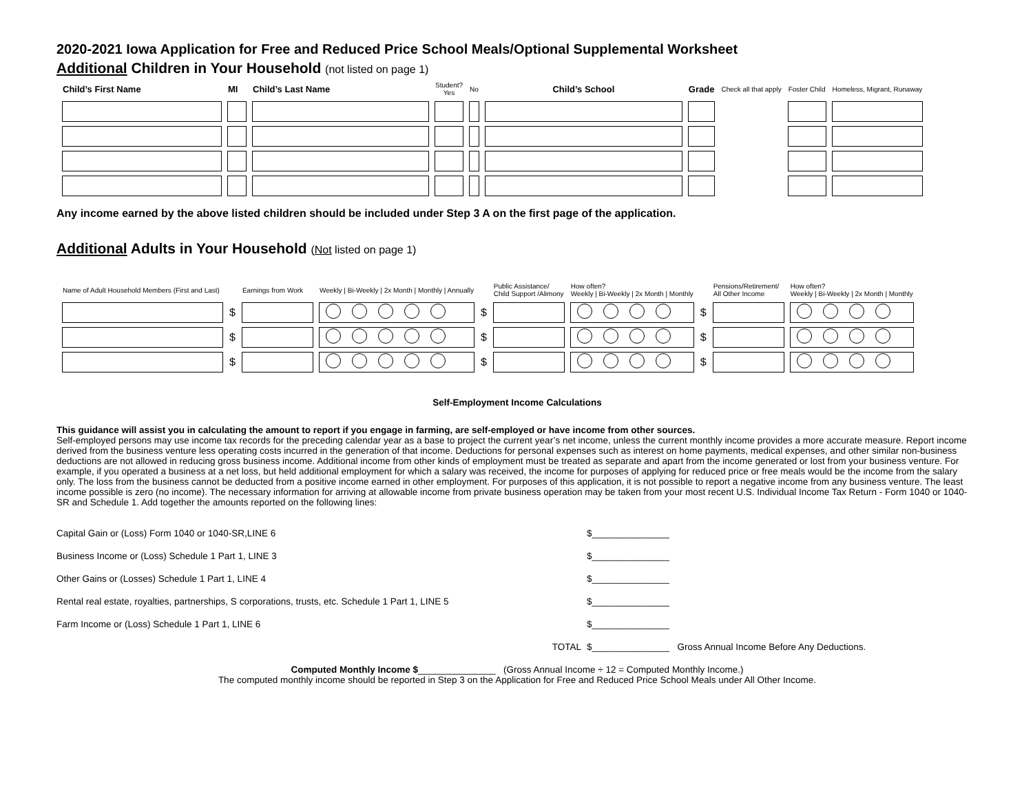2020-2021 Iowa Application for Free and Reduced Price School Meals/Optional Supplemental Worksheet
Additional Children in Your Household (not listed on page 1)
| Child’s First Name | MI | Child’s Last Name | Student? Yes | No | Child’s School | Grade | Check all that apply | Foster Child | Homeless, Migrant, Runaway |
| --- | --- | --- | --- | --- | --- | --- | --- | --- | --- |
Any income earned by the above listed children should be included under Step 3 A on the first page of the application.
Additional Adults in Your Household (Not listed on page 1)
| Name of Adult Household Members (First and Last) | | Earnings from Work | Weekly / Bi-Weekly / 2x Month / Monthly / Annually | | Public Assistance/ Child Support /Alimony | How often? Weekly / Bi-Weekly / 2x Month / Monthly | | Pensions/Retirement/ All Other Income | How often? Weekly / Bi-Weekly / 2x Month / Monthly |
| | $ | | | $ | | | $ | | |
| | $ | | | $ | | | $ | | |
| | $ | | | $ | | | $ | | |
Self-Employment Income Calculations
This guidance will assist you in calculating the amount to report if you engage in farming, are self-employed or have income from other sources.
Self-employed persons may use income tax records for the preceding calendar year as a base to project the current year’s net income, unless the current monthly income provides a more accurate measure. Report income derived from the business venture less operating costs incurred in the generation of that income. Deductions for personal expenses such as interest on home payments, medical expenses, and other similar non-business deductions are not allowed in reducing gross business income. Additional income from other kinds of employment must be treated as separate and apart from the income generated or lost from your business venture. For example, if you operated a business at a net loss, but held additional employment for which a salary was received, the income for purposes of applying for reduced price or free meals would be the income from the salary only. The loss from the business cannot be deducted from a positive income earned in other employment. For purposes of this application, it is not possible to report a negative income from any business venture. The least income possible is zero (no income). The necessary information for arriving at allowable income from private business operation may be taken from your most recent U.S. Individual Income Tax Return - Form 1040 or 1040-SR and Schedule 1. Add together the amounts reported on the following lines:
Capital Gain or (Loss) Form 1040 or 1040-SR,LINE 6 $_______________
Business Income or (Loss) Schedule 1 Part 1, LINE 3 $_______________
Other Gains or (Losses) Schedule 1 Part 1, LINE 4 $_______________
Rental real estate, royalties, partnerships, S corporations, trusts, etc. Schedule 1 Part 1, LINE 5 $_______________
Farm Income or (Loss) Schedule 1 Part 1, LINE 6 $_______________
TOTAL $_______________ Gross Annual Income Before Any Deductions.
Computed Monthly Income $_______________ (Gross Annual Income ÷ 12 = Computed Monthly Income.)
The computed monthly income should be reported in Step 3 on the Application for Free and Reduced Price School Meals under All Other Income.